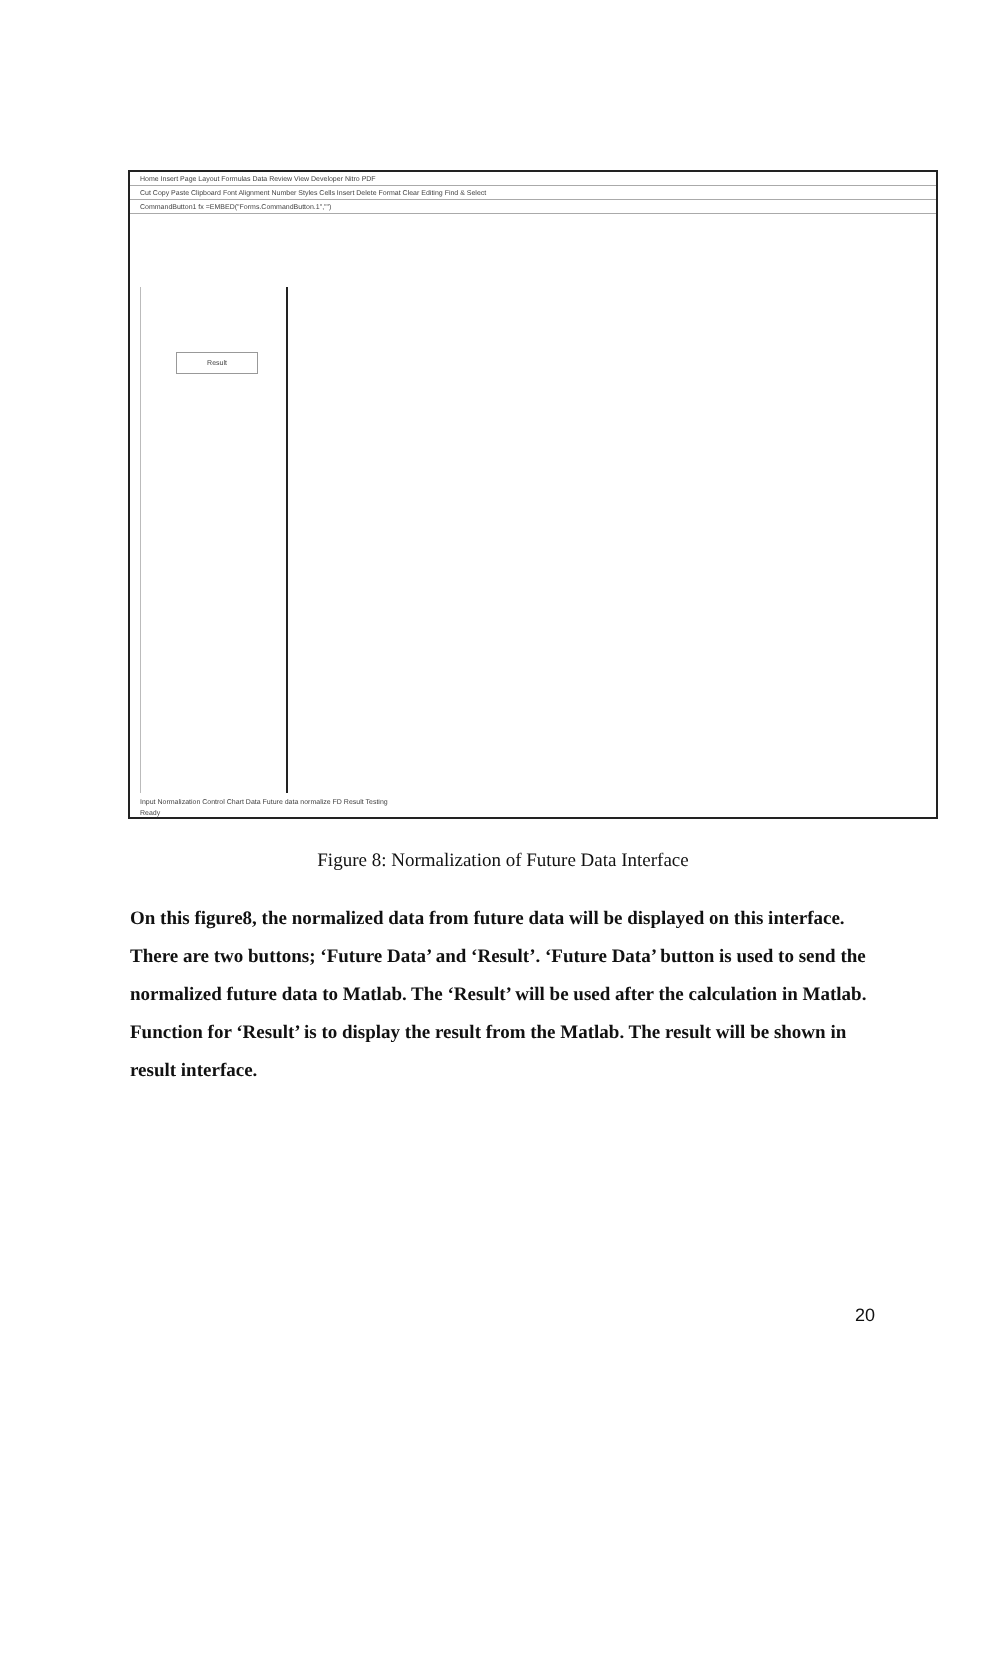Home Insert Page Layout Formulas Data Review View Developer Nitro PDF
Cut Copy Paste Clipboard Font Alignment Number Styles Cells Insert Delete Format Clear Editing Find & Select
CommandButton1 fx =EMBED("Forms.CommandButton.1","")
Result
Input Normalization Control Chart Data Future data normalize FD Result Testing
Ready
Figure 8: Normalization of Future Data Interface
On this figure8, the normalized data from future data will be displayed on this interface. There are two buttons; ‘Future Data’ and ‘Result’. ‘Future Data’ button is used to send the normalized future data to Matlab. The ‘Result’ will be used after the calculation in Matlab. Function for ‘Result’ is to display the result from the Matlab. The result will be shown in result interface.
20